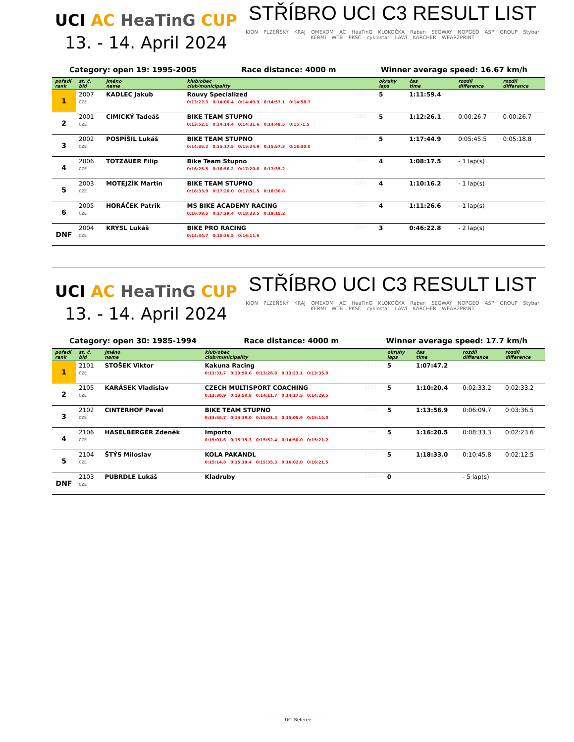UCI AC HeaTinG CUP
13. - 14. April 2024
STŘÍBRO UCI C3 RESULT LIST
KION PLZEŇSKÝ KRAJ OMEXOM AC HeaTinG KLOKOČKA Raben SEGWAY NOPGEO ASP GROUP Stybar KERMI WTB PKSC cyklostar LAWI KARCHER WEAR2PRINT
Category: open 19: 1995-2005 Race distance: 4000 m Winner average speed: 16.67 km/h
| pořadí rank | st. č. bid | jméno name | klub/obec club/municipality | | okruhy laps | čas time | rozdíl difference | rozdíl difference |
| --- | --- | --- | --- | --- | --- | --- | --- | --- |
| 1 | 2007 CZE | KADLEC Jakub | Rouvy Specialized 0:13:22.3 0:14:00.4 0:14:40.9 0:14:57.1 0:14:58.7 | 2000 | 5 | 1:11:59.4 | | |
| 2 | 2001 CZE | CIMICKÝ Tadeáš | BIKE TEAM STUPNO 0:13:52.1 0:14:14.4 0:14:31.6 0:14:48.5 0:15:-1.5 | 2005 | 5 | 1:12:26.1 | 0:00:26.7 | 0:00:26.7 |
| 3 | 2002 CZE | POSPÍŠIL Lukáš | BIKE TEAM STUPNO 0:14:35.2 0:15:17.5 0:15:24.9 0:15:57.3 0:16:30.0 | 1998 | 5 | 1:17:44.9 | 0:05:45.5 | 0:05:18.8 |
| 4 | 2006 CZE | TOTZAUER Filip | Bike Team Stupno 0:16:25.5 0:16:56.2 0:17:20.6 0:17:35.2 | 2005 | 4 | 1:08:17.5 | - 1 lap(s) | |
| 5 | 2003 CZE | MOTEJZÍK Martin | BIKE TEAM STUPNO 0:16:33.9 0:17:20.0 0:17:51.5 0:18:30.8 | 2004 | 4 | 1:10:16.2 | - 1 lap(s) | |
| 6 | 2005 CZE | HORÁČEK Patrik | MS BIKE ACADEMY RACING 0:16:08.5 0:17:29.4 0:18:33.5 0:19:15.2 | 2003 | 4 | 1:11:26.6 | - 1 lap(s) | |
| DNF | 2004 CZE | KRÝSL Lukáš | BIKE PRO RACING 0:14:34.7 0:15:36.5 0:16:11.6 | 2005 | 3 | 0:46:22.8 | - 2 lap(s) | |
UCI AC HeaTinG CUP
13. - 14. April 2024
STŘÍBRO UCI C3 RESULT LIST
KION PLZEŇSKÝ KRAJ OMEXOM AC HeaTinG KLOKOČKA Raben SEGWAY NOPGEO ASP GROUP Stybar KERMI WTB PKSC cyklostar LAWI KARCHER WEAR2PRINT
Category: open 30: 1985-1994 Race distance: 4000 m Winner average speed: 17.7 km/h
| pořadí rank | st. č. bid | jméno name | klub/obec club/municipality | | okruhy laps | čas time | rozdíl difference | rozdíl difference |
| --- | --- | --- | --- | --- | --- | --- | --- | --- |
| 1 | 2101 CZE | STOŠEK Viktor | Kakuna Racing 0:13:31.7 0:13:50.6 0:13:26.8 0:13:23.1 0:13:35.0 | 1991 | 5 | 1:07:47.2 | | |
| 2 | 2105 CZE | KARÁSEK Vladislav | CZECH MULTISPORT COACHING 0:13:30.9 0:13:50.8 0:14:11.7 0:14:17.5 0:14:29.5 | 1985 | 5 | 1:10:20.4 | 0:02:33.2 | 0:02:33.2 |
| 3 | 2102 CZE | CINTERHOF Pavel | BIKE TEAM STUPNO 0:13:56.7 0:14:39.0 0:15:01.3 0:15:05.9 0:15:14.0 | 1989 | 5 | 1:13:56.9 | 0:06:09.7 | 0:03:36.5 |
| 4 | 2106 CZE | HASELBERGER Zdeněk | Importo 0:15:01.6 0:15:15.3 0:15:52.4 0:14:50.0 0:15:21.2 | 1989 | 5 | 1:16:20.5 | 0:08:33.3 | 0:02:23.6 |
| 5 | 2104 CZE | ŠTÝS Miloslav | KOLA PAKANDL 0:15:14.8 0:15:19.4 0:15:35.3 0:16:02.0 0:16:21.5 | 1990 | 5 | 1:18:33.0 | 0:10:45.8 | 0:02:12.5 |
| DNF | 2103 CZE | PUBRDLE Lukáš | Kladruby | 1990 | 0 | | - 5 lap(s) | |
.................................................
UCI Referee